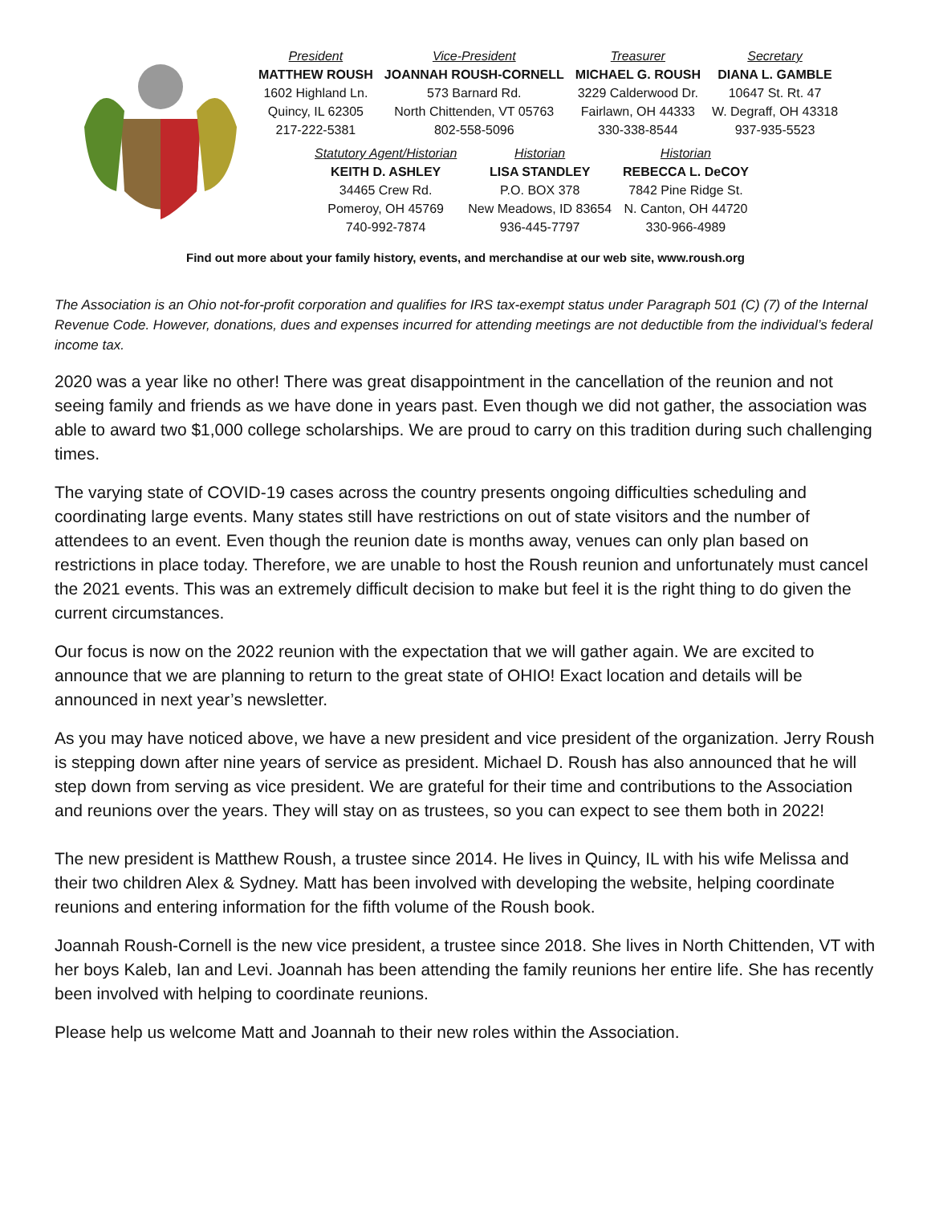| President | Vice-President | Treasurer | Secretary |
| MATTHEW ROUSH | JOANNAH ROUSH-CORNELL | MICHAEL G. ROUSH | DIANA L. GAMBLE |
| 1602 Highland Ln. | 573 Barnard Rd. | 3229 Calderwood Dr. | 10647 St. Rt. 47 |
| Quincy, IL 62305 | North Chittenden, VT 05763 | Fairlawn, OH 44333 | W. Degraff, OH 43318 |
| 217-222-5381 | 802-558-5096 | 330-338-8544 | 937-935-5523 |
| Statutory Agent/Historian | Historian | Historian |
| KEITH D. ASHLEY | LISA STANDLEY | REBECCA L. DeCOY |
| 34465 Crew Rd. | P.O. BOX 378 | 7842 Pine Ridge St. |
| Pomeroy, OH 45769 | New Meadows, ID 83654 | N. Canton, OH 44720 |
| 740-992-7874 | 936-445-7797 | 330-966-4989 |
Find out more about your family history, events, and merchandise at our web site, www.roush.org
The Association is an Ohio not-for-profit corporation and qualifies for IRS tax-exempt status under Paragraph 501 (C) (7) of the Internal Revenue Code. However, donations, dues and expenses incurred for attending meetings are not deductible from the individual’s federal income tax.
2020 was a year like no other! There was great disappointment in the cancellation of the reunion and not seeing family and friends as we have done in years past. Even though we did not gather, the association was able to award two $1,000 college scholarships. We are proud to carry on this tradition during such challenging times.
The varying state of COVID-19 cases across the country presents ongoing difficulties scheduling and coordinating large events. Many states still have restrictions on out of state visitors and the number of attendees to an event. Even though the reunion date is months away, venues can only plan based on restrictions in place today. Therefore, we are unable to host the Roush reunion and unfortunately must cancel the 2021 events. This was an extremely difficult decision to make but feel it is the right thing to do given the current circumstances.
Our focus is now on the 2022 reunion with the expectation that we will gather again. We are excited to announce that we are planning to return to the great state of OHIO! Exact location and details will be announced in next year’s newsletter.
As you may have noticed above, we have a new president and vice president of the organization. Jerry Roush is stepping down after nine years of service as president. Michael D. Roush has also announced that he will step down from serving as vice president. We are grateful for their time and contributions to the Association and reunions over the years. They will stay on as trustees, so you can expect to see them both in 2022!
The new president is Matthew Roush, a trustee since 2014. He lives in Quincy, IL with his wife Melissa and their two children Alex & Sydney. Matt has been involved with developing the website, helping coordinate reunions and entering information for the fifth volume of the Roush book.
Joannah Roush-Cornell is the new vice president, a trustee since 2018. She lives in North Chittenden, VT with her boys Kaleb, Ian and Levi. Joannah has been attending the family reunions her entire life. She has recently been involved with helping to coordinate reunions.
Please help us welcome Matt and Joannah to their new roles within the Association.